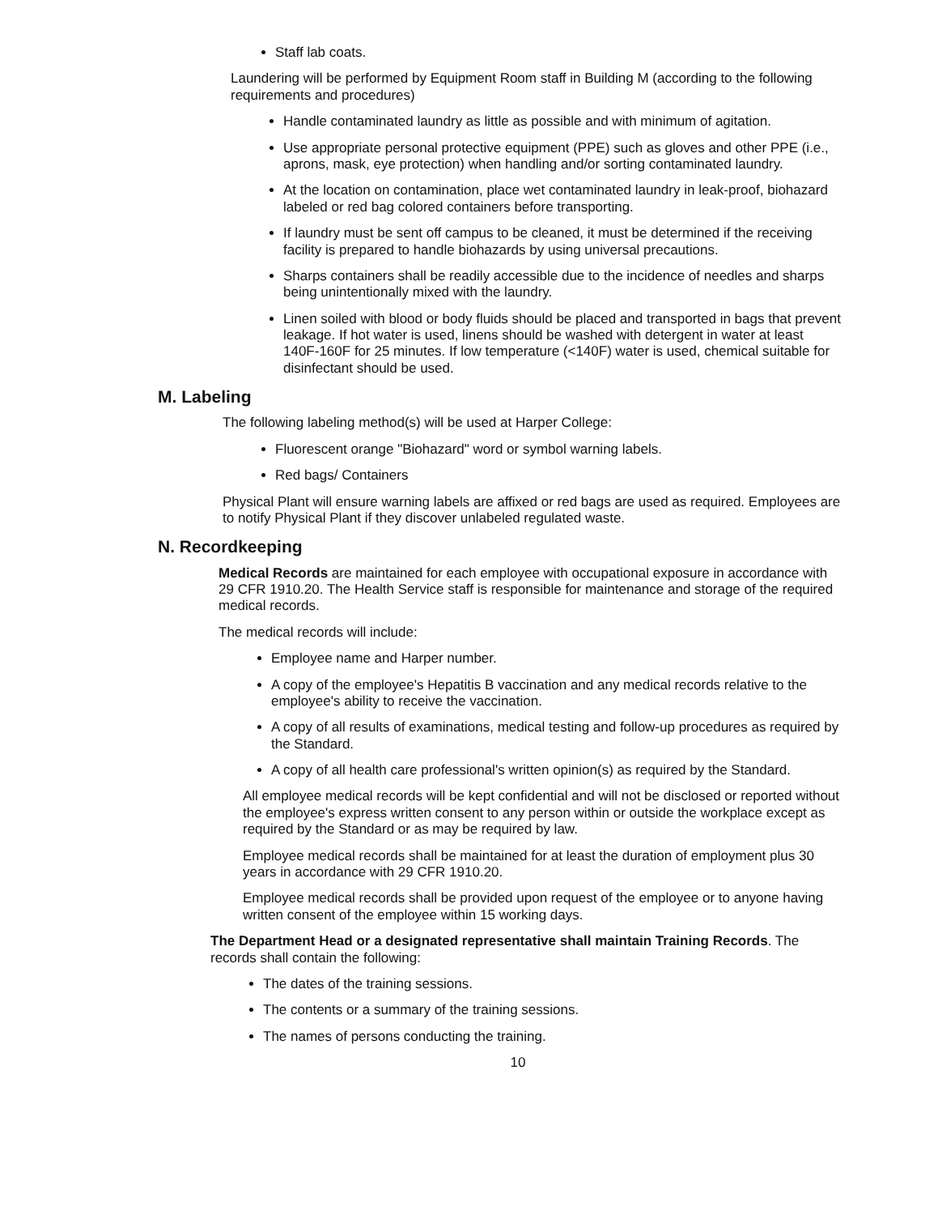Staff lab coats.
Laundering will be performed by Equipment Room staff in Building M (according to the following requirements and procedures)
Handle contaminated laundry as little as possible and with minimum of agitation.
Use appropriate personal protective equipment (PPE) such as gloves and other PPE (i.e., aprons, mask, eye protection) when handling and/or sorting contaminated laundry.
At the location on contamination, place wet contaminated laundry in leak-proof, biohazard labeled or red bag colored containers before transporting.
If laundry must be sent off campus to be cleaned, it must be determined if the receiving facility is prepared to handle biohazards by using universal precautions.
Sharps containers shall be readily accessible due to the incidence of needles and sharps being unintentionally mixed with the laundry.
Linen soiled with blood or body fluids should be placed and transported in bags that prevent leakage. If hot water is used, linens should be washed with detergent in water at least 140F-160F for 25 minutes. If low temperature (<140F) water is used, chemical suitable for disinfectant should be used.
M. Labeling
The following labeling method(s) will be used at Harper College:
Fluorescent orange "Biohazard" word or symbol warning labels.
Red bags/ Containers
Physical Plant will ensure warning labels are affixed or red bags are used as required. Employees are to notify Physical Plant if they discover unlabeled regulated waste.
N. Recordkeeping
Medical Records are maintained for each employee with occupational exposure in accordance with 29 CFR 1910.20. The Health Service staff is responsible for maintenance and storage of the required medical records.
The medical records will include:
Employee name and Harper number.
A copy of the employee's Hepatitis B vaccination and any medical records relative to the employee's ability to receive the vaccination.
A copy of all results of examinations, medical testing and follow-up procedures as required by the Standard.
A copy of all health care professional's written opinion(s) as required by the Standard.
All employee medical records will be kept confidential and will not be disclosed or reported without the employee's express written consent to any person within or outside the workplace except as required by the Standard or as may be required by law.
Employee medical records shall be maintained for at least the duration of employment plus 30 years in accordance with 29 CFR 1910.20.
Employee medical records shall be provided upon request of the employee or to anyone having written consent of the employee within 15 working days.
The Department Head or a designated representative shall maintain Training Records. The records shall contain the following:
The dates of the training sessions.
The contents or a summary of the training sessions.
The names of persons conducting the training.
10